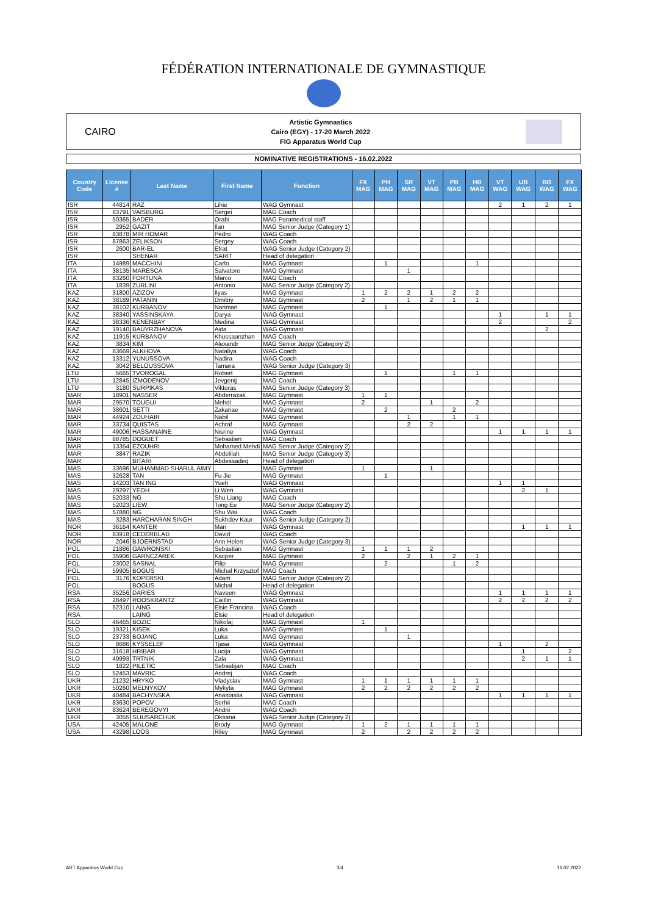FÉDÉRATION INTERNATIONALE DE GYMNASTIQUE
CAIRO
Artistic Gymnastics
Cairo (EGY) - 17-20 March 2022
FIG Apparatus World Cup
NOMINATIVE REGISTRATIONS - 16.02.2022
| Country Code | License # | Last Name | First Name | Function | FX MAG | PH MAG | SR MAG | VT MAG | PB MAG | HB MAG | VT WAG | UB WAG | BB WAG | FX WAG |
| --- | --- | --- | --- | --- | --- | --- | --- | --- | --- | --- | --- | --- | --- | --- |
| ISR | 44814 | RAZ | Lihie | WAG Gymnast | | | | | | | 2 | 1 | 2 | 1 |
| ISR | 83791 | VAISBURG | Sergei | MAG Coach | | | | | | | | | | |
| ISR | 50365 | BADER | Orabi | MAG Paramedical staff | | | | | | | | | | |
| ISR | 2952 | GAZIT | Ilan | MAG Senior Judge (Category 1) | | | | | | | | | | |
| ISR | 83878 | MIR HOMAR | Pedro | WAG Coach | | | | | | | | | | |
| ISR | 87863 | ZELIKSON | Sergey | WAG Coach | | | | | | | | | | |
| ISR | 2600 | BAR-EL | Efrat | WAG Senior Judge (Category 2) | | | | | | | | | | |
| ISR | | SHENAR | SARIT | Head of delegation | | | | | | | | | | |
| ITA | 14989 | MACCHINI | Carlo | MAG Gymnast | | 1 | | | | 1 | | | | |
| ITA | 38135 | MARESCA | Salvatore | MAG Gymnast | | | 1 | | | | | | | |
| ITA | 83260 | FORTUNA | Marco | MAG Coach | | | | | | | | | | |
| ITA | 1839 | ZURLINI | Antonio | MAG Senior Judge (Category 2) | | | | | | | | | | |
| KAZ | 31800 | AZIZOV | Ilyas | MAG Gymnast | 1 | 2 | 2 | 1 | 2 | 2 | | | | |
| KAZ | 38189 | PATANIN | Dmitriy | MAG Gymnast | 2 | | 1 | 2 | 1 | 1 | | | | |
| KAZ | 38102 | KURBANOV | Nariman | MAG Gymnast | | 1 | | | | | | | | |
| KAZ | 38340 | YASSINSKAYA | Darya | WAG Gymnast | | | | | | | 1 | | 1 | 1 |
| KAZ | 38336 | KENENBAY | Medina | WAG Gymnast | | | | | | | 2 | | | 2 |
| KAZ | 19140 | BAUYRZHANOVA | Aida | WAG Gymnast | | | | | | | | | 2 | |
| KAZ | 11915 | KURBANOV | Khussaanzhan | MAG Coach | | | | | | | | | | |
| KAZ | 3834 | KIM | Alexandr | MAG Senior Judge (Category 2) | | | | | | | | | | |
| KAZ | 83669 | ALKHOVA | Nataliya | WAG Coach | | | | | | | | | | |
| KAZ | 13312 | YUNUSSOVA | Nadira | WAG Coach | | | | | | | | | | |
| KAZ | 3042 | BELOUSSOVA | Tamara | WAG Senior Judge (Category 3) | | | | | | | | | | |
| LTU | 5665 | TVOROGAL | Robert | MAG Gymnast | | 1 | | | 1 | 1 | | | | |
| LTU | 12845 | IZMODENOV | Jevgenij | MAG Coach | | | | | | | | | | |
| LTU | 3180 | SURPIKAS | Viktoras | MAG Senior Judge (Category 3) | | | | | | | | | | |
| MAR | 18901 | NASSER | Abderrazak | MAG Gymnast | 1 | 1 | | | | | | | | |
| MAR | 29570 | TOUGUI | Mehdi | MAG Gymnast | 2 | | | 1 | | 2 | | | | |
| MAR | 38601 | SETTI | Zakariae | MAG Gymnast | | 2 | | | 2 | | | | | |
| MAR | 44924 | ZOUHAIR | Nabil | MAG Gymnast | | | 1 | | 1 | 1 | | | | |
| MAR | 33734 | QUISTAS | Achraf | MAG Gymnast | | | 2 | 2 | | | | | | |
| MAR | 49006 | HASSANAINE | Nisrine | WAG Gymnast | | | | | | | 1 | 1 | 1 | 1 |
| MAR | 88785 | DOGUET | Sebastien | MAG Coach | | | | | | | | | | |
| MAR | 13354 | EZOUHRI | Mohamed Mehdi | MAG Senior Judge (Category 2) | | | | | | | | | | |
| MAR | 3847 | RAZIK | Abdelilah | MAG Senior Judge (Category 3) | | | | | | | | | | |
| MAR | | BITARI | Abdessadeq | Head of delegation | | | | | | | | | | |
| MAS | 33696 | MUHAMMAD SHARUL AIMY | . | MAG Gymnast | 1 | | | 1 | | | | | | |
| MAS | 32628 | TAN | Fu Jie | MAG Gymnast | | 1 | | | | | | | | |
| MAS | 14203 | TAN ING | Yueh | WAG Gymnast | | | | | | | 1 | 1 | | |
| MAS | 29297 | YEOH | Li Wen | WAG Gymnast | | | | | | | | 2 | 1 | |
| MAS | 52033 | NG | Shu Liang | MAG Coach | | | | | | | | | | |
| MAS | 52023 | LIEW | Tong Ee | MAG Senior Judge (Category 2) | | | | | | | | | | |
| MAS | 57880 | NG | Shu Wai | WAG Coach | | | | | | | | | | |
| MAS | 3283 | HARCHARAN SINGH | Sukhdev Kaur | WAG Senior Judge (Category 2) | | | | | | | | | | |
| NOR | 36164 | KANTER | Mari | WAG Gymnast | | | | | | | | 1 | 1 | 1 |
| NOR | 83918 | CEDERBLAD | David | WAG Coach | | | | | | | | | | |
| NOR | 2046 | BJOERNSTAD | Ann Helen | WAG Senior Judge (Category 3) | | | | | | | | | | |
| POL | 21886 | GAWRONSKI | Sebastian | MAG Gymnast | 1 | 1 | 1 | 2 | | | | | | |
| POL | 35906 | GARNCZAREK | Kacper | MAG Gymnast | 2 | | 2 | 1 | 2 | 1 | | | | |
| POL | 23002 | SASNAL | Filip | MAG Gymnast | | 2 | | | 1 | 2 | | | | |
| POL | 59905 | BOGUS | Michal Krzysztof | MAG Coach | | | | | | | | | | |
| POL | 3176 | KOPERSKI | Adam | MAG Senior Judge (Category 2) | | | | | | | | | | |
| POL | | BOGUS | Michał | Head of delegation | | | | | | | | | | |
| RSA | 35256 | DARIES | Naveen | WAG Gymnast | | | | | | | 1 | 1 | 1 | 1 |
| RSA | 28497 | ROOSKRANTZ | Caitlin | WAG Gymnast | | | | | | | 2 | 2 | 2 | 2 |
| RSA | 52310 | LAING | Elsie Francina | WAG Coach | | | | | | | | | | |
| RSA | | LAING | Elsie | Head of delegation | | | | | | | | | | |
| SLO | 46465 | BOZIC | Nikolaj | MAG Gymnast | 1 | | | | | | | | | |
| SLO | 19321 | KISEK | Luka | MAG Gymnast | | 1 | | | | | | | | |
| SLO | 23733 | BOJANC | Luka | MAG Gymnast | | | 1 | | | | | | | |
| SLO | 8686 | KYSSELEF | Tjasa | WAG Gymnast | | | | | | | 1 | | 2 | |
| SLO | 31618 | HRIBAR | Lucija | WAG Gymnast | | | | | | | | 1 | | 2 |
| SLO | 49993 | TRTNIK | Zala | WAG Gymnast | | | | | | | | 2 | 1 | 1 |
| SLO | 1822 | PILETIC | Sebastijan | MAG Coach | | | | | | | | | | |
| SLO | 52453 | MAVRIC | Andrej | WAG Coach | | | | | | | | | | |
| UKR | 21232 | HRYKO | Vladyslav | MAG Gymnast | 1 | 1 | 1 | 1 | 1 | 1 | | | | |
| UKR | 50260 | MELNYKOV | Mykyta | MAG Gymnast | 2 | 2 | 2 | 2 | 2 | 2 | | | | |
| UKR | 40484 | BACHYNSKA | Anastasiia | WAG Gymnast | | | | | | | 1 | 1 | 1 | 1 |
| UKR | 83630 | POPOV | Serhii | MAG Coach | | | | | | | | | | |
| UKR | 83624 | BEREGOVYI | Andrii | WAG Coach | | | | | | | | | | |
| UKR | 3055 | SLIUSARCHUK | Oksana | WAG Senior Judge (Category 2) | | | | | | | | | | |
| USA | 42405 | MALONE | Brody | MAG Gymnast | 1 | 2 | 1 | 1 | 1 | 1 | | | | |
| USA | 43298 | LOOS | Riley | MAG Gymnast | 2 | | 2 | 2 | 2 | 2 | | | | |
ART Apparatus World Cup 3/4 16.02.2022